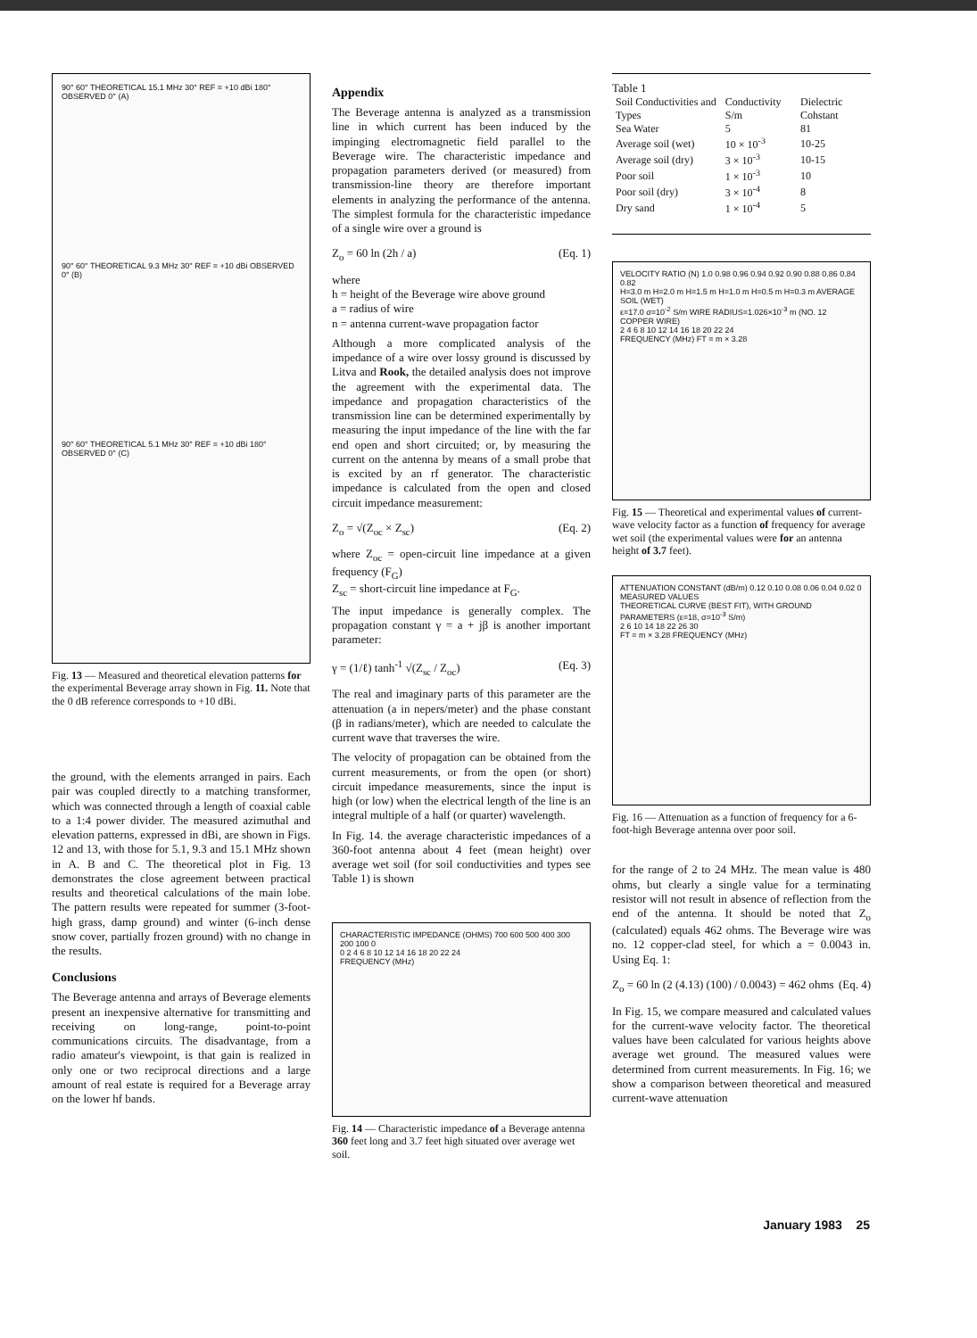90° 60° THEORETICAL 15.1 MHz 30° REF = +10 dBi 180° OBSERVED 0° (A)
90° 60° THEORETICAL 9.3 MHz 30° REF = +10 dBi OBSERVED 0° (B)
90° 60° THEORETICAL 5.1 MHz 30° REF = +10 dBi 180° OBSERVED 0° (C)
Fig. 13 — Measured and theoretical elevation patterns for the experimental Beverage array shown in Fig. 11. Note that the 0 dB reference corresponds to +10 dBi.
the ground, with the elements arranged in pairs. Each pair was coupled directly to a matching transformer, which was connected through a length of coaxial cable to a 1:4 power divider. The measured azimuthal and elevation patterns, expressed in dBi, are shown in Figs. 12 and 13, with those for 5.1, 9.3 and 15.1 MHz shown in A. B and C. The theoretical plot in Fig. 13 demonstrates the close agreement between practical results and theoretical calculations of the main lobe. The pattern results were repeated for summer (3-foot-high grass, damp ground) and winter (6-inch dense snow cover, partially frozen ground) with no change in the results.
Conclusions
The Beverage antenna and arrays of Beverage elements present an inexpensive alternative for transmitting and receiving on long-range, point-to-point communications circuits. The disadvantage, from a radio amateur's viewpoint, is that gain is realized in only one or two reciprocal directions and a large amount of real estate is required for a Beverage array on the lower hf bands.
Appendix
The Beverage antenna is analyzed as a transmission line in which current has been induced by the impinging electromagnetic field parallel to the Beverage wire. The characteristic impedance and propagation parameters derived (or measured) from transmission-line theory are therefore important elements in analyzing the performance of the antenna. The simplest formula for the characteristic impedance of a single wire over a ground is
Z<sub>o</sub> = 60 ln (2h / a) (Eq. 1)
where
h = height of the Beverage wire above ground
a = radius of wire
n = antenna current-wave propagation factor
Although a more complicated analysis of the impedance of a wire over lossy ground is discussed by Litva and Rook, the detailed analysis does not improve the agreement with the experimental data. The impedance and propagation characteristics of the transmission line can be determined experimentally by measuring the input impedance of the line with the far end open and short circuited; or, by measuring the current on the antenna by means of a small probe that is excited by an rf generator. The characteristic impedance is calculated from the open and closed circuit impedance measurement:
Z<sub>o</sub> = √(Z<sub>oc</sub> × Z<sub>sc</sub>) (Eq. 2)
where Z<sub>oc</sub> = open-circuit line impedance at a given frequency (F<sub>G</sub>)
Z<sub>sc</sub> = short-circuit line impedance at F<sub>G</sub>.
The input impedance is generally complex. The propagation constant γ = a + jβ is another important parameter:
γ = (1/ℓ) tanh<sup>-1</sup> √(Z<sub>sc</sub> / Z<sub>oc</sub>) (Eq. 3)
The real and imaginary parts of this parameter are the attenuation (a in nepers/meter) and the phase constant (β in radians/meter), which are needed to calculate the current wave that traverses the wire.
The velocity of propagation can be obtained from the current measurements, or from the open (or short) circuit impedance measurements, since the input is high (or low) when the electrical length of the line is an integral multiple of a half (or quarter) wavelength.
In Fig. 14. the average characteristic impedances of a 360-foot antenna about 4 feet (mean height) over average wet soil (for soil conductivities and types see Table 1) is shown
CHARACTERISTIC IMPEDANCE (OHMS) 700 600 500 400 300 200 100 0
0 2 4 6 8 10 12 14 16 18 20 22 24
FREQUENCY (MHz)
Fig. 14 — Characteristic impedance of a Beverage antenna 360 feet long and 3.7 feet high situated over average wet soil.
Table 1
| Soil Conductivities and Types | Conductivity S/m | Dielectric Cohstant |
| --- | --- | --- |
| Sea Water | 5 | 81 |
| Average soil (wet) | 10 × 10<sup>-3</sup> | 10-25 |
| Average soil (dry) | 3 × 10<sup>-3</sup> | 10-15 |
| Poor soil | 1 × 10<sup>-3</sup> | 10 |
| Poor soil (dry) | 3 × 10<sup>-4</sup> | 8 |
| Dry sand | 1 × 10<sup>-4</sup> | 5 |
VELOCITY RATIO (N) 1.0 0.98 0.96 0.94 0.92 0.90 0.88 0.86 0.84 0.82
H=3.0 m H=2.0 m H=1.5 m H=1.0 m H=0.5 m H=0.3 m AVERAGE SOIL (WET)
ε=17.0 σ=10<sup>-2</sup> S/m WIRE RADIUS=1.026×10<sup>-3</sup> m (NO. 12 COPPER WIRE)
2 4 6 8 10 12 14 16 18 20 22 24
FREQUENCY (MHz) FT = m × 3.28
Fig. 15 — Theoretical and experimental values of current-wave velocity factor as a function of frequency for average wet soil (the experimental values were for an antenna height of 3.7 feet).
ATTENUATION CONSTANT (dB/m) 0.12 0.10 0.08 0.06 0.04 0.02 0
MEASURED VALUES
THEORETICAL CURVE (BEST FIT), WITH GROUND PARAMETERS (ε=18, σ=10<sup>-3</sup> S/m)
2 6 10 14 18 22 26 30
FT = m × 3.28 FREQUENCY (MHz)
Fig. 16 — Attenuation as a function of frequency for a 6-foot-high Beverage antenna over poor soil.
for the range of 2 to 24 MHz. The mean value is 480 ohms, but clearly a single value for a terminating resistor will not result in absence of reflection from the end of the antenna. It should be noted that Z<sub>o</sub> (calculated) equals 462 ohms. The Beverage wire was no. 12 copper-clad steel, for which a = 0.0043 in. Using Eq. 1:
Z<sub>o</sub> = 60 ln (2 (4.13) (100) / 0.0043) = 462 ohms (Eq. 4)
In Fig. 15, we compare measured and calculated values for the current-wave velocity factor. The theoretical values have been calculated for various heights above average wet ground. The measured values were determined from current measurements. In Fig. 16; we show a comparison between theoretical and measured current-wave attenuation
January 1983 25